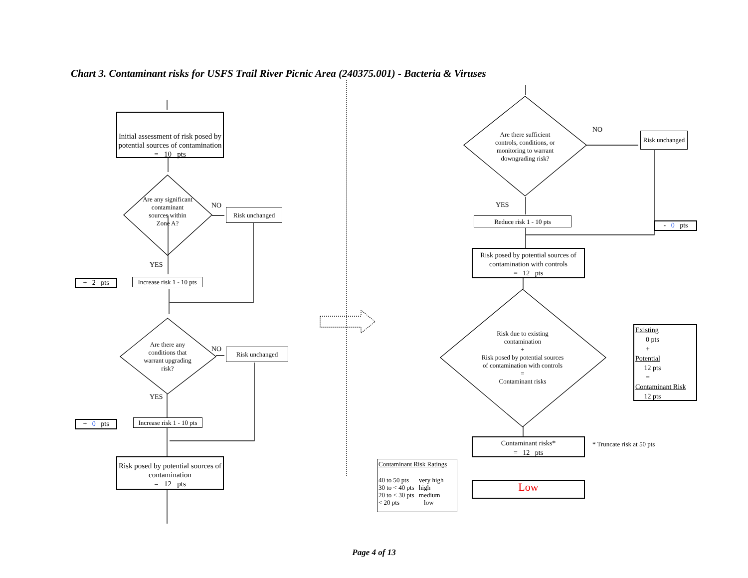Chart 3. Contaminant risks for USFS Trail River Picnic Area (240375.001) - Bacteria & Viruses
Initial assessment of risk posed by potential sources of contamination
= 10 pts
Are any significant contaminant sources within Zone A?
NO
Risk unchanged
YES
+ 2 pts
Increase risk 1 - 10 pts
Are there any conditions that warrant upgrading risk?
NO Risk unchanged
YES
+ 0 pts
Increase risk 1 - 10 pts
Risk posed by potential sources of contamination
= 12 pts
Are there sufficient controls, conditions, or monitoring to warrant downgrading risk?
NO
Risk unchanged
YES
Reduce risk 1 - 10 pts
- 0 pts
Risk posed by potential sources of contamination with controls
= 12 pts
Risk due to existing contamination
+
Risk posed by potential sources of contamination with controls
=
Contaminant risks
Existing
0 pts
+
Potential
12 pts
=
Contaminant Risk
12 pts
Contaminant risks*
= 12 pts
* Truncate risk at 50 pts
Contaminant Risk Ratings
| 40 to 50 pts | very high |
| 30 to < 40 pts | high |
| 20 to < 30 pts | medium |
| < 20 pts | low |
Low
Page 4 of 13